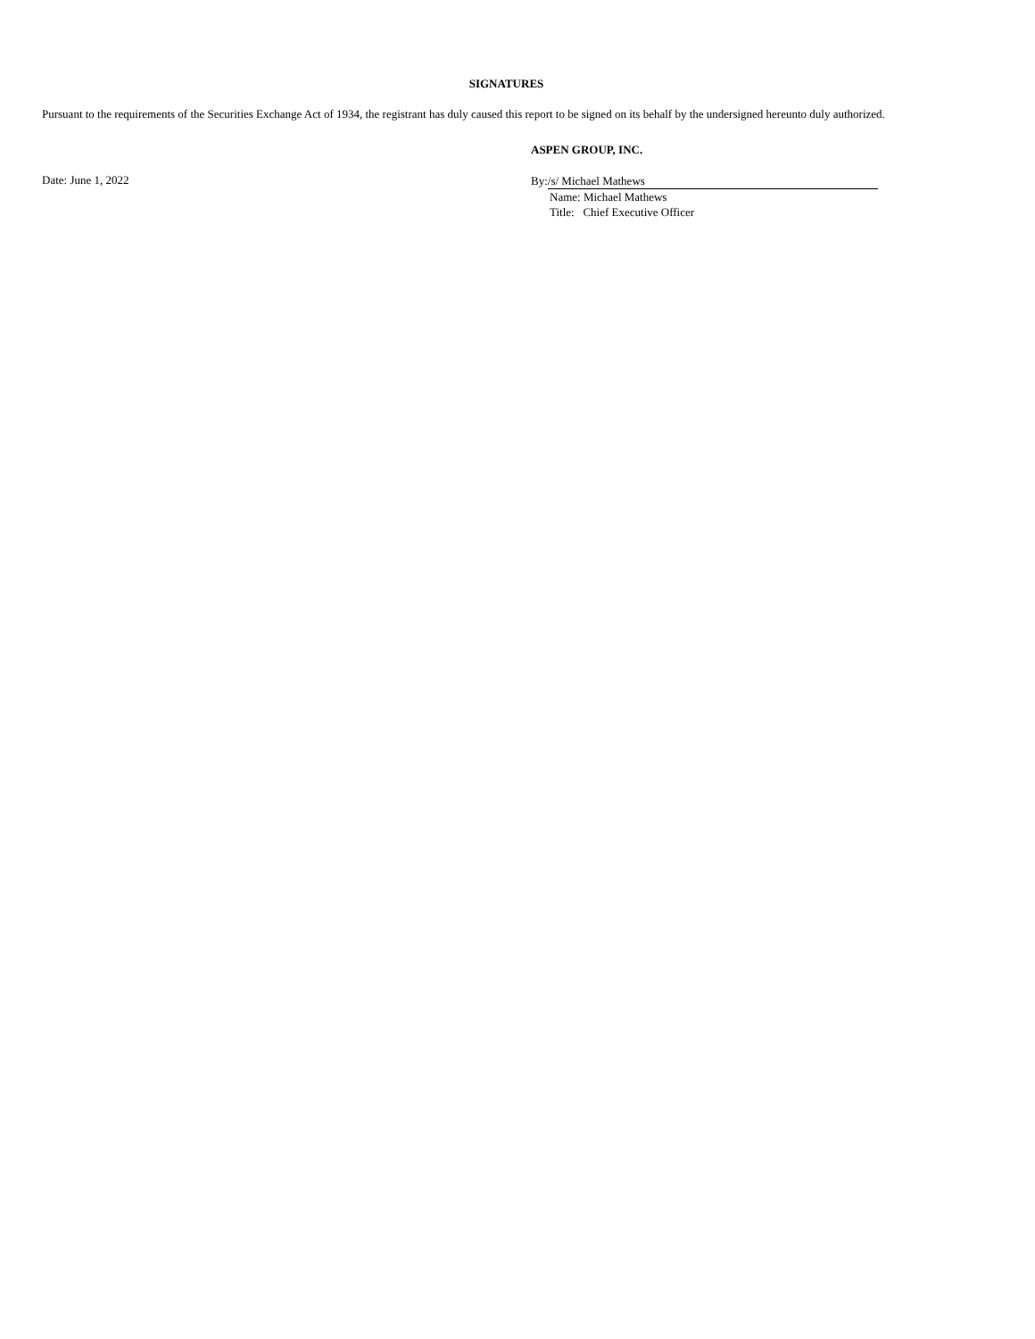SIGNATURES
Pursuant to the requirements of the Securities Exchange Act of 1934, the registrant has duly caused this report to be signed on its behalf by the undersigned hereunto duly authorized.
ASPEN GROUP, INC.
Date: June 1, 2022
By: /s/ Michael Mathews
Name: Michael Mathews
Title: Chief Executive Officer